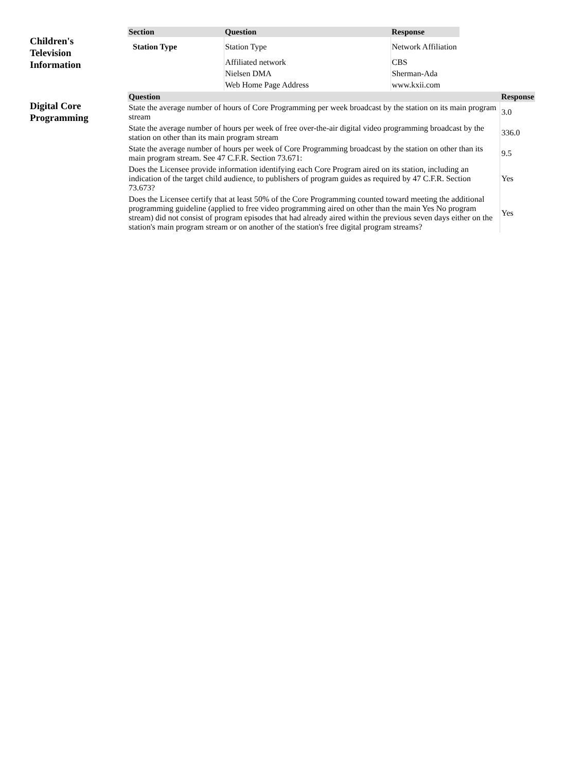Children's
Television
Information
| Section | Question | Response |
| --- | --- | --- |
| Station Type | Station Type | Network Affiliation |
| | Affiliated network | CBS |
| | Nielsen DMA | Sherman-Ada |
| | Web Home Page Address | www.kxii.com |
Digital Core
Programming
| Question | Response |
| --- | --- |
| State the average number of hours of Core Programming per week broadcast by the station on its main program stream | 3.0 |
| State the average number of hours per week of free over-the-air digital video programming broadcast by the station on other than its main program stream | 336.0 |
| State the average number of hours per week of Core Programming broadcast by the station on other than its main program stream. See 47 C.F.R. Section 73.671: | 9.5 |
| Does the Licensee provide information identifying each Core Program aired on its station, including an indication of the target child audience, to publishers of program guides as required by 47 C.F.R. Section 73.673? | Yes |
| Does the Licensee certify that at least 50% of the Core Programming counted toward meeting the additional programming guideline (applied to free video programming aired on other than the main Yes No program stream) did not consist of program episodes that had already aired within the previous seven days either on the station's main program stream or on another of the station's free digital program streams? | Yes |